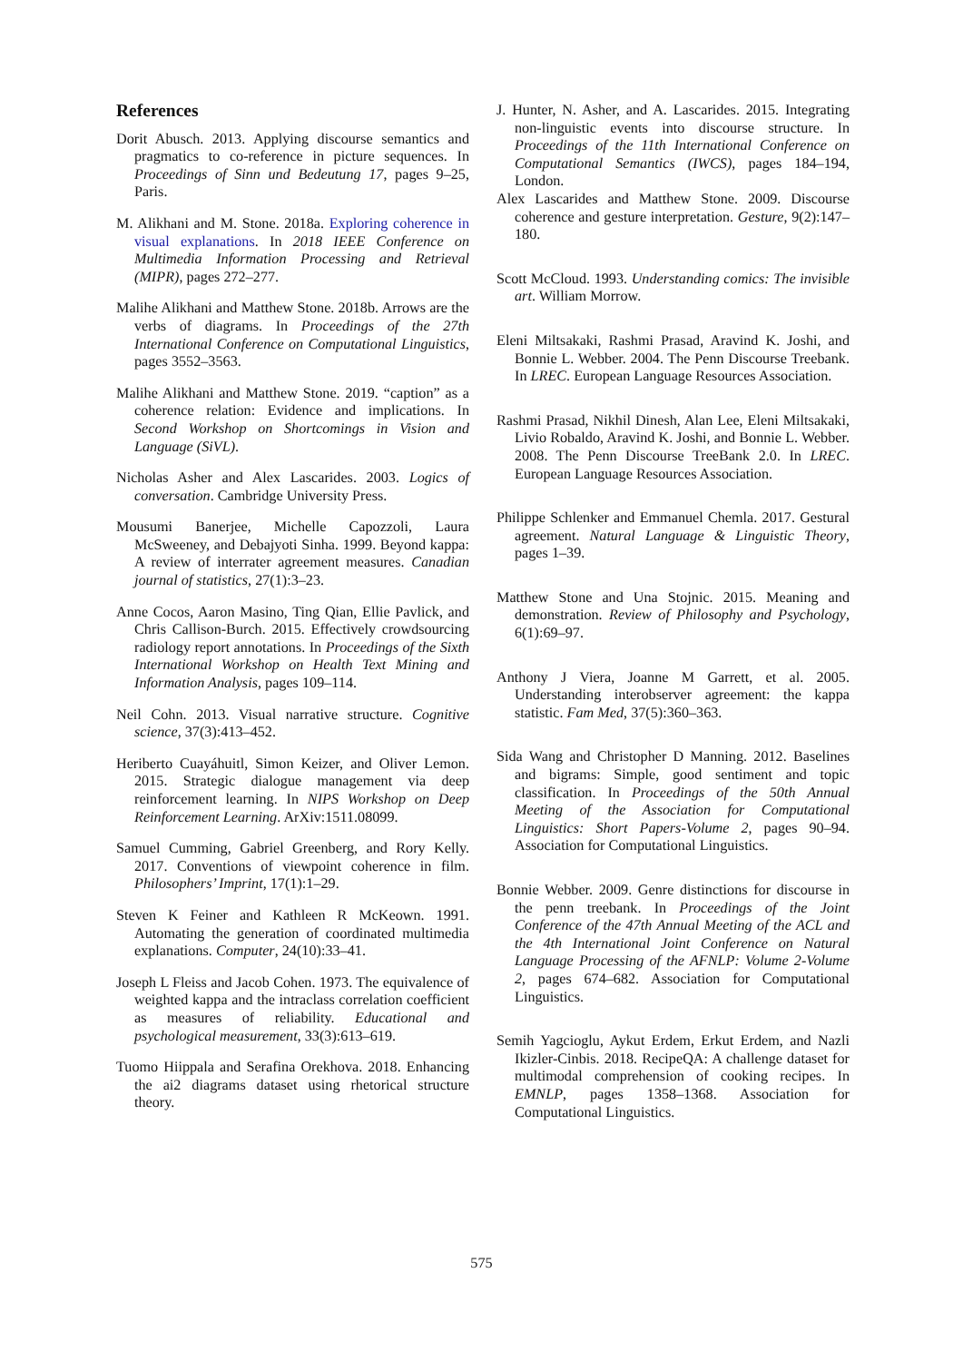References
Dorit Abusch. 2013. Applying discourse semantics and pragmatics to co-reference in picture sequences. In Proceedings of Sinn und Bedeutung 17, pages 9–25, Paris.
M. Alikhani and M. Stone. 2018a. Exploring coherence in visual explanations. In 2018 IEEE Conference on Multimedia Information Processing and Retrieval (MIPR), pages 272–277.
Malihe Alikhani and Matthew Stone. 2018b. Arrows are the verbs of diagrams. In Proceedings of the 27th International Conference on Computational Linguistics, pages 3552–3563.
Malihe Alikhani and Matthew Stone. 2019. “caption” as a coherence relation: Evidence and implications. In Second Workshop on Shortcomings in Vision and Language (SiVL).
Nicholas Asher and Alex Lascarides. 2003. Logics of conversation. Cambridge University Press.
Mousumi Banerjee, Michelle Capozzoli, Laura McSweeney, and Debajyoti Sinha. 1999. Beyond kappa: A review of interrater agreement measures. Canadian journal of statistics, 27(1):3–23.
Anne Cocos, Aaron Masino, Ting Qian, Ellie Pavlick, and Chris Callison-Burch. 2015. Effectively crowdsourcing radiology report annotations. In Proceedings of the Sixth International Workshop on Health Text Mining and Information Analysis, pages 109–114.
Neil Cohn. 2013. Visual narrative structure. Cognitive science, 37(3):413–452.
Heriberto Cuayáhuitl, Simon Keizer, and Oliver Lemon. 2015. Strategic dialogue management via deep reinforcement learning. In NIPS Workshop on Deep Reinforcement Learning. ArXiv:1511.08099.
Samuel Cumming, Gabriel Greenberg, and Rory Kelly. 2017. Conventions of viewpoint coherence in film. Philosophers’ Imprint, 17(1):1–29.
Steven K Feiner and Kathleen R McKeown. 1991. Automating the generation of coordinated multimedia explanations. Computer, 24(10):33–41.
Joseph L Fleiss and Jacob Cohen. 1973. The equivalence of weighted kappa and the intraclass correlation coefficient as measures of reliability. Educational and psychological measurement, 33(3):613–619.
Tuomo Hiippala and Serafina Orekhova. 2018. Enhancing the ai2 diagrams dataset using rhetorical structure theory.
J. Hunter, N. Asher, and A. Lascarides. 2015. Integrating non-linguistic events into discourse structure. In Proceedings of the 11th International Conference on Computational Semantics (IWCS), pages 184–194, London.
Alex Lascarides and Matthew Stone. 2009. Discourse coherence and gesture interpretation. Gesture, 9(2):147–180.
Scott McCloud. 1993. Understanding comics: The invisible art. William Morrow.
Eleni Miltsakaki, Rashmi Prasad, Aravind K. Joshi, and Bonnie L. Webber. 2004. The Penn Discourse Treebank. In LREC. European Language Resources Association.
Rashmi Prasad, Nikhil Dinesh, Alan Lee, Eleni Miltsakaki, Livio Robaldo, Aravind K. Joshi, and Bonnie L. Webber. 2008. The Penn Discourse TreeBank 2.0. In LREC. European Language Resources Association.
Philippe Schlenker and Emmanuel Chemla. 2017. Gestural agreement. Natural Language & Linguistic Theory, pages 1–39.
Matthew Stone and Una Stojnic. 2015. Meaning and demonstration. Review of Philosophy and Psychology, 6(1):69–97.
Anthony J Viera, Joanne M Garrett, et al. 2005. Understanding interobserver agreement: the kappa statistic. Fam Med, 37(5):360–363.
Sida Wang and Christopher D Manning. 2012. Baselines and bigrams: Simple, good sentiment and topic classification. In Proceedings of the 50th Annual Meeting of the Association for Computational Linguistics: Short Papers-Volume 2, pages 90–94. Association for Computational Linguistics.
Bonnie Webber. 2009. Genre distinctions for discourse in the penn treebank. In Proceedings of the Joint Conference of the 47th Annual Meeting of the ACL and the 4th International Joint Conference on Natural Language Processing of the AFNLP: Volume 2-Volume 2, pages 674–682. Association for Computational Linguistics.
Semih Yagcioglu, Aykut Erdem, Erkut Erdem, and Nazli Ikizler-Cinbis. 2018. RecipeQA: A challenge dataset for multimodal comprehension of cooking recipes. In EMNLP, pages 1358–1368. Association for Computational Linguistics.
575